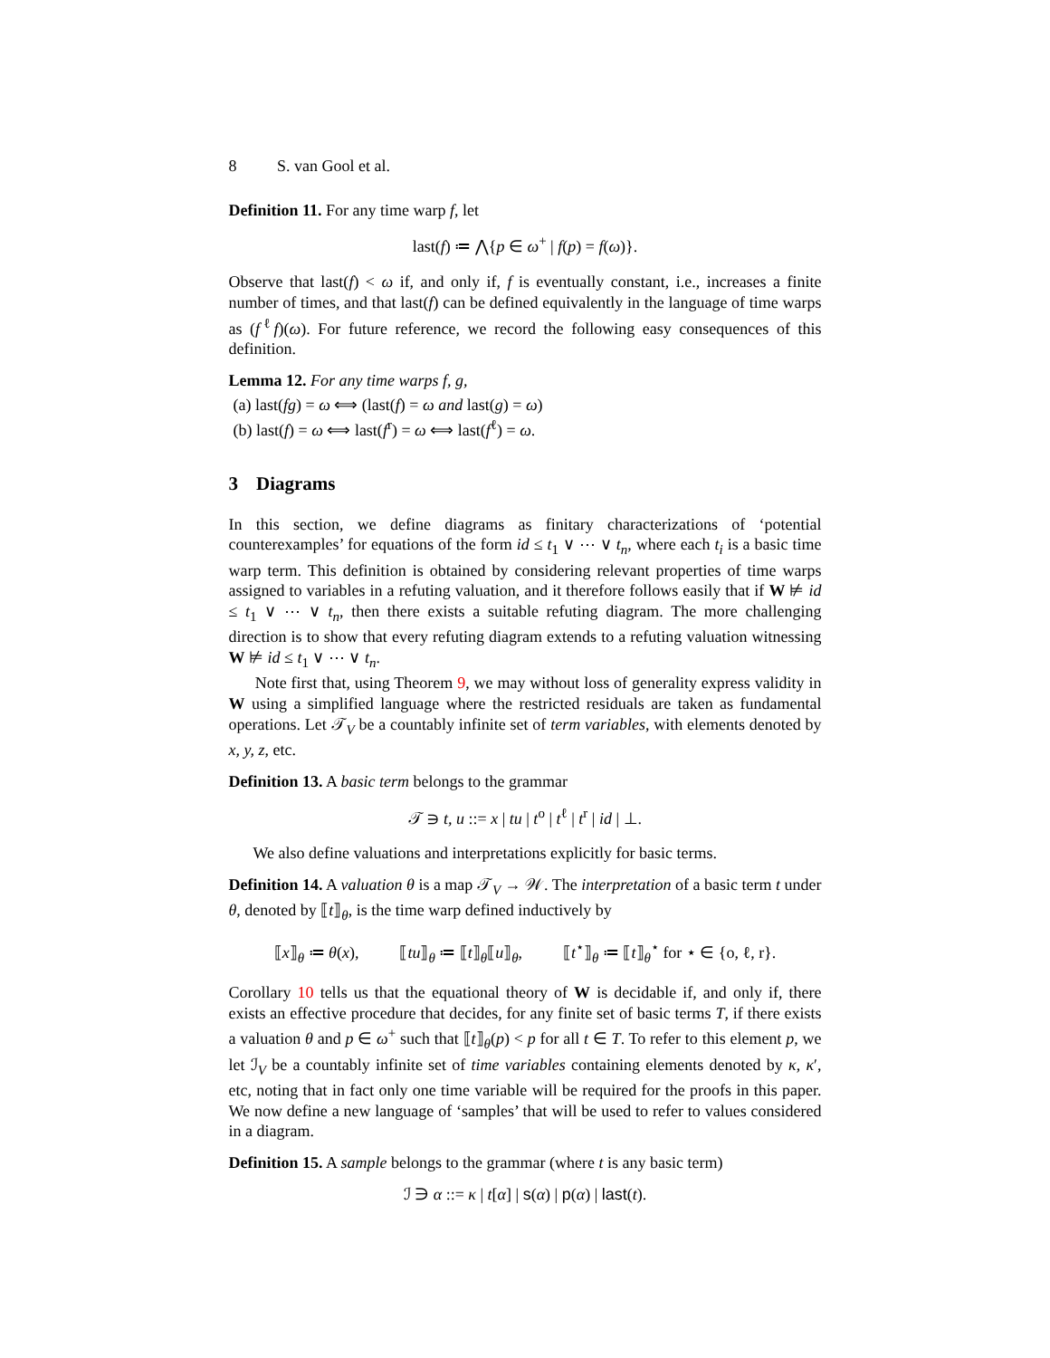8 S. van Gool et al.
Definition 11. For any time warp f, let
last(f) ≔ ⋀{p ∈ ω<sup>+</sup> | f(p) = f(ω)}.
Observe that last(f) < ω if, and only if, f is eventually constant, i.e., increases a finite number of times, and that last(f) can be defined equivalently in the language of time warps as (f<sup>ℓ</sup>f)(ω). For future reference, we record the following easy consequences of this definition.
Lemma 12. For any time warps f, g,
(a) last(fg) = ω ⟺ (last(f) = ω and last(g) = ω)
(b) last(f) = ω ⟺ last(f<sup>r</sup>) = ω ⟺ last(f<sup>ℓ</sup>) = ω.
3 Diagrams
In this section, we define diagrams as finitary characterizations of ‘potential counterexamples’ for equations of the form id ≤ t<sub>1</sub> ∨ ⋯ ∨ t<sub>n</sub>, where each t<sub>i</sub> is a basic time warp term. This definition is obtained by considering relevant properties of time warps assigned to variables in a refuting valuation, and it therefore follows easily that if W ⊭ id ≤ t<sub>1</sub> ∨ ⋯ ∨ t<sub>n</sub>, then there exists a suitable refuting diagram. The more challenging direction is to show that every refuting diagram extends to a refuting valuation witnessing W ⊭ id ≤ t<sub>1</sub> ∨ ⋯ ∨ t<sub>n</sub>.
Note first that, using Theorem 9, we may without loss of generality express validity in W using a simplified language where the restricted residuals are taken as fundamental operations. Let 𝒯<sub>V</sub> be a countably infinite set of term variables, with elements denoted by x, y, z, etc.
Definition 13. A basic term belongs to the grammar
𝒯 ∋ t, u ::= x | tu | t<sup>o</sup> | t<sup>ℓ</sup> | t<sup>r</sup> | id | ⊥.
We also define valuations and interpretations explicitly for basic terms.
Definition 14. A valuation θ is a map 𝒯<sub>V</sub> → 𝒲. The interpretation of a basic term t under θ, denoted by ⟦t⟧<sub>θ</sub>, is the time warp defined inductively by
⟦x⟧<sub>θ</sub> ≔ θ(x), ⟦tu⟧<sub>θ</sub> ≔ ⟦t⟧<sub>θ</sub>⟦u⟧<sub>θ</sub>, ⟦t<sup>⋆</sup>⟧<sub>θ</sub> ≔ ⟦t⟧<sub>θ</sub><sup>⋆</sup> for ⋆ ∈ {o, ℓ, r}.
Corollary 10 tells us that the equational theory of W is decidable if, and only if, there exists an effective procedure that decides, for any finite set of basic terms T, if there exists a valuation θ and p ∈ ω<sup>+</sup> such that ⟦t⟧<sub>θ</sub>(p) < p for all t ∈ T. To refer to this element p, we let ℐ<sub>V</sub> be a countably infinite set of time variables containing elements denoted by κ, κ′, etc, noting that in fact only one time variable will be required for the proofs in this paper. We now define a new language of ‘samples’ that will be used to refer to values considered in a diagram.
Definition 15. A sample belongs to the grammar (where t is any basic term)
ℐ ∋ α ::= κ | t[α] | s(α) | p(α) | last(t).